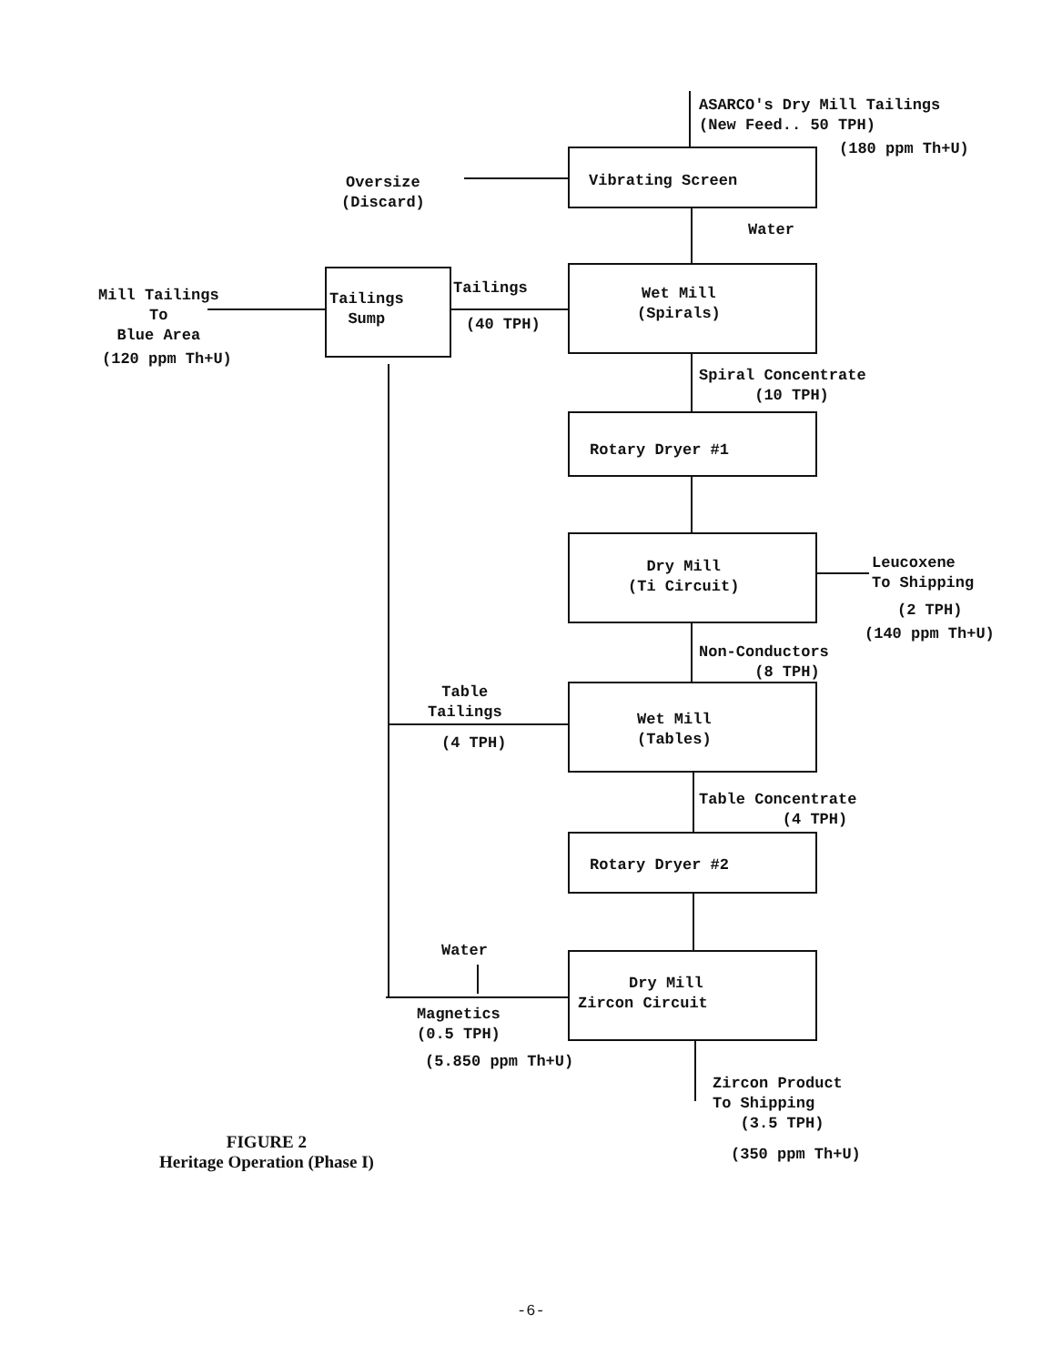ASARCO's Dry Mill Tailings (New Feed.. 50 TPH)
(180 ppm Th+U)
Vibrating Screen
Oversize (Discard)
Water
Wet Mill (Spirals)
Tailings Sump
Tailings
(40 TPH)
Mill Tailings To Blue Area
(120 ppm Th+U)
Spiral Concentrate (10 TPH)
Rotary Dryer #1
Dry Mill (Ti Circuit)
Leucoxene To Shipping
(2 TPH)
(140 ppm Th+U)
Non-Conductors (8 TPH)
Table Tailings
(4 TPH)
Wet Mill (Tables)
Table Concentrate (4 TPH)
Rotary Dryer #2
Water
Dry Mill Zircon Circuit
Magnetics (0.5 TPH)
(5.850 ppm Th+U)
Zircon Product To Shipping (3.5 TPH)
(350 ppm Th+U)
FIGURE 2 Heritage Operation (Phase I)
-6-